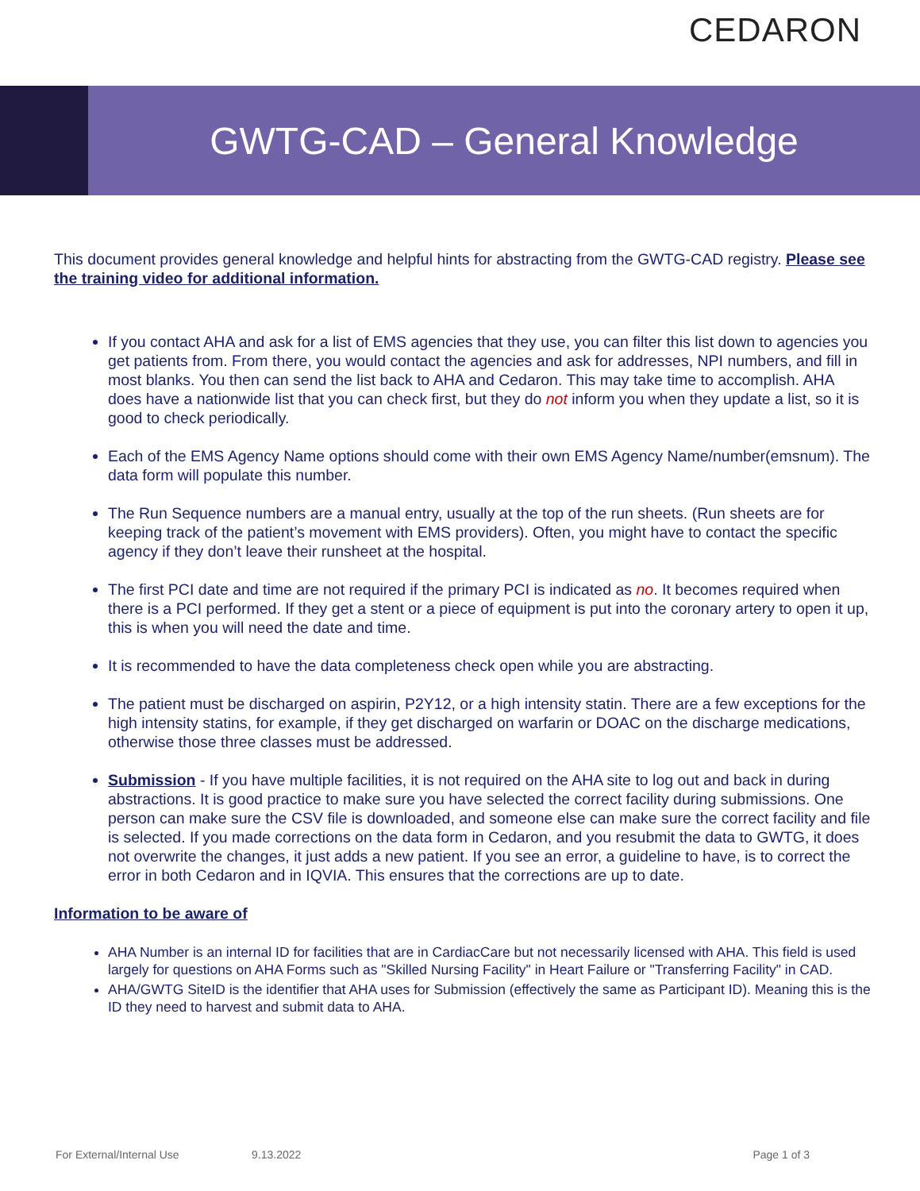CEDARON
GWTG-CAD – General Knowledge
This document provides general knowledge and helpful hints for abstracting from the GWTG-CAD registry. Please see the training video for additional information.
If you contact AHA and ask for a list of EMS agencies that they use, you can filter this list down to agencies you get patients from. From there, you would contact the agencies and ask for addresses, NPI numbers, and fill in most blanks. You then can send the list back to AHA and Cedaron. This may take time to accomplish. AHA does have a nationwide list that you can check first, but they do not inform you when they update a list, so it is good to check periodically.
Each of the EMS Agency Name options should come with their own EMS Agency Name/number(emsnum). The data form will populate this number.
The Run Sequence numbers are a manual entry, usually at the top of the run sheets. (Run sheets are for keeping track of the patient’s movement with EMS providers). Often, you might have to contact the specific agency if they don’t leave their runsheet at the hospital.
The first PCI date and time are not required if the primary PCI is indicated as no. It becomes required when there is a PCI performed. If they get a stent or a piece of equipment is put into the coronary artery to open it up, this is when you will need the date and time.
It is recommended to have the data completeness check open while you are abstracting.
The patient must be discharged on aspirin, P2Y12, or a high intensity statin. There are a few exceptions for the high intensity statins, for example, if they get discharged on warfarin or DOAC on the discharge medications, otherwise those three classes must be addressed.
Submission - If you have multiple facilities, it is not required on the AHA site to log out and back in during abstractions. It is good practice to make sure you have selected the correct facility during submissions. One person can make sure the CSV file is downloaded, and someone else can make sure the correct facility and file is selected. If you made corrections on the data form in Cedaron, and you resubmit the data to GWTG, it does not overwrite the changes, it just adds a new patient. If you see an error, a guideline to have, is to correct the error in both Cedaron and in IQVIA. This ensures that the corrections are up to date.
Information to be aware of
AHA Number is an internal ID for facilities that are in CardiacCare but not necessarily licensed with AHA. This field is used largely for questions on AHA Forms such as "Skilled Nursing Facility" in Heart Failure or "Transferring Facility" in CAD.
AHA/GWTG SiteID is the identifier that AHA uses for Submission (effectively the same as Participant ID). Meaning this is the ID they need to harvest and submit data to AHA.
For External/Internal Use 9.13.2022 Page 1 of 3